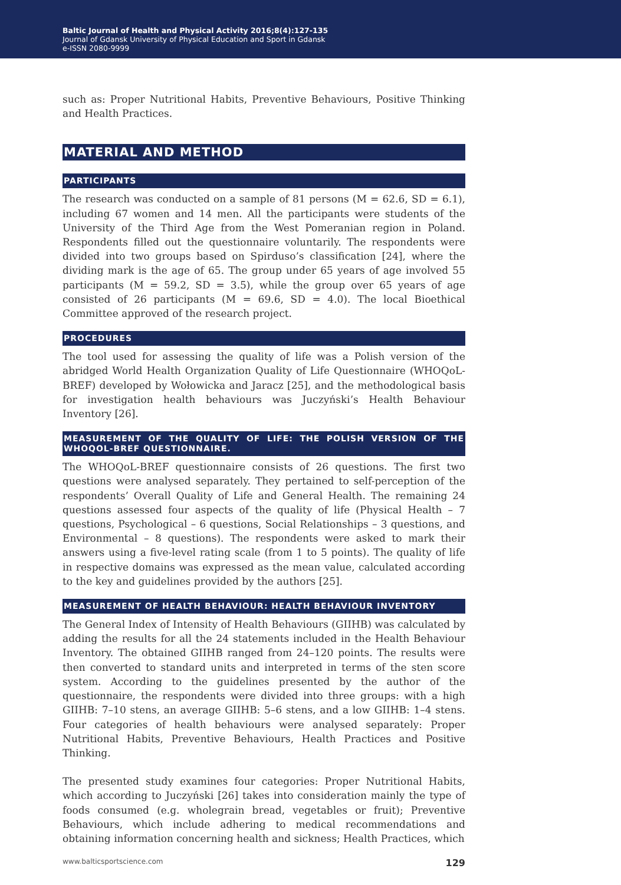Baltic Journal of Health and Physical Activity 2016;8(4):127-135
Journal of Gdansk University of Physical Education and Sport in Gdansk
e-ISSN 2080-9999
such as: Proper Nutritional Habits, Preventive Behaviours, Positive Thinking and Health Practices.
MATERIAL AND METHOD
PARTICIPANTS
The research was conducted on a sample of 81 persons (M = 62.6, SD = 6.1), including 67 women and 14 men. All the participants were students of the University of the Third Age from the West Pomeranian region in Poland. Respondents filled out the questionnaire voluntarily. The respondents were divided into two groups based on Spirduso’s classification [24], where the dividing mark is the age of 65. The group under 65 years of age involved 55 participants (M = 59.2, SD = 3.5), while the group over 65 years of age consisted of 26 participants (M = 69.6, SD = 4.0). The local Bioethical Committee approved of the research project.
PROCEDURES
The tool used for assessing the quality of life was a Polish version of the abridged World Health Organization Quality of Life Questionnaire (WHOQoL-BREF) developed by Wołowicka and Jaracz [25], and the methodological basis for investigation health behaviours was Juczyński’s Health Behaviour Inventory [26].
MEASUREMENT OF THE QUALITY OF LIFE: THE POLISH VERSION OF THE WHOQOL-BREF QUESTIONNAIRE.
The WHOQoL-BREF questionnaire consists of 26 questions. The first two questions were analysed separately. They pertained to self-perception of the respondents’ Overall Quality of Life and General Health. The remaining 24 questions assessed four aspects of the quality of life (Physical Health – 7 questions, Psychological – 6 questions, Social Relationships – 3 questions, and Environmental – 8 questions). The respondents were asked to mark their answers using a five-level rating scale (from 1 to 5 points). The quality of life in respective domains was expressed as the mean value, calculated according to the key and guidelines provided by the authors [25].
MEASUREMENT OF HEALTH BEHAVIOUR: HEALTH BEHAVIOUR INVENTORY
The General Index of Intensity of Health Behaviours (GIIHB) was calculated by adding the results for all the 24 statements included in the Health Behaviour Inventory. The obtained GIIHB ranged from 24–120 points. The results were then converted to standard units and interpreted in terms of the sten score system. According to the guidelines presented by the author of the questionnaire, the respondents were divided into three groups: with a high GIIHB: 7–10 stens, an average GIIHB: 5–6 stens, and a low GIIHB: 1–4 stens. Four categories of health behaviours were analysed separately: Proper Nutritional Habits, Preventive Behaviours, Health Practices and Positive Thinking.
The presented study examines four categories: Proper Nutritional Habits, which according to Juczyński [26] takes into consideration mainly the type of foods consumed (e.g. wholegrain bread, vegetables or fruit); Preventive Behaviours, which include adhering to medical recommendations and obtaining information concerning health and sickness; Health Practices, which
www.balticsportscience.com 129